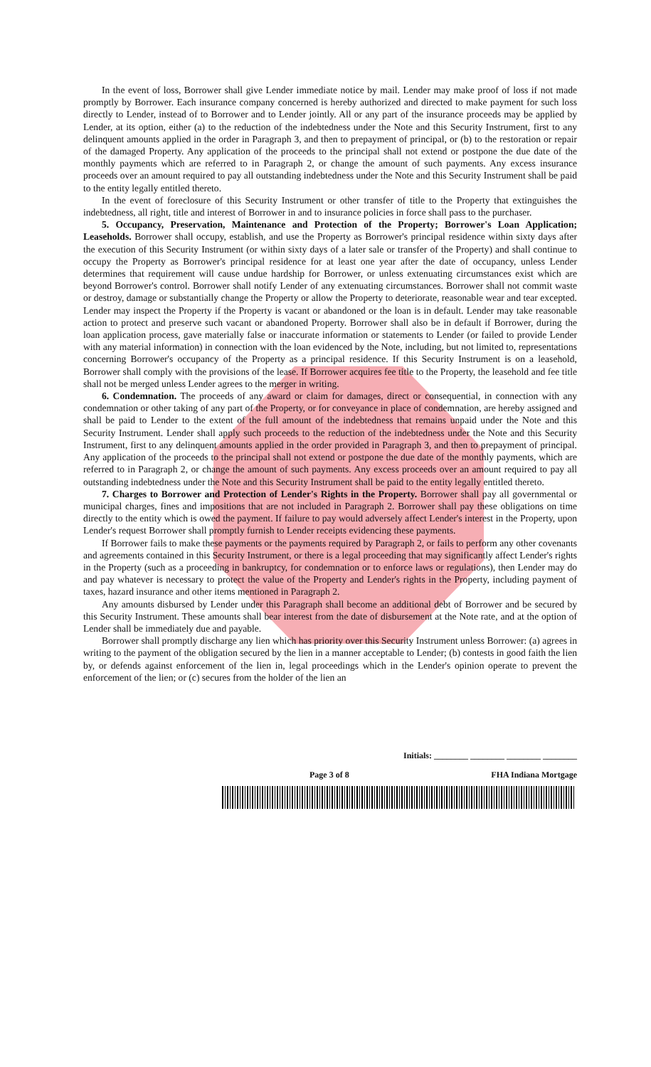In the event of loss, Borrower shall give Lender immediate notice by mail. Lender may make proof of loss if not made promptly by Borrower. Each insurance company concerned is hereby authorized and directed to make payment for such loss directly to Lender, instead of to Borrower and to Lender jointly. All or any part of the insurance proceeds may be applied by Lender, at its option, either (a) to the reduction of the indebtedness under the Note and this Security Instrument, first to any delinquent amounts applied in the order in Paragraph 3, and then to prepayment of principal, or (b) to the restoration or repair of the damaged Property. Any application of the proceeds to the principal shall not extend or postpone the due date of the monthly payments which are referred to in Paragraph 2, or change the amount of such payments. Any excess insurance proceeds over an amount required to pay all outstanding indebtedness under the Note and this Security Instrument shall be paid to the entity legally entitled thereto.
In the event of foreclosure of this Security Instrument or other transfer of title to the Property that extinguishes the indebtedness, all right, title and interest of Borrower in and to insurance policies in force shall pass to the purchaser.
5. Occupancy, Preservation, Maintenance and Protection of the Property; Borrower's Loan Application; Leaseholds. Borrower shall occupy, establish, and use the Property as Borrower's principal residence within sixty days after the execution of this Security Instrument (or within sixty days of a later sale or transfer of the Property) and shall continue to occupy the Property as Borrower's principal residence for at least one year after the date of occupancy, unless Lender determines that requirement will cause undue hardship for Borrower, or unless extenuating circumstances exist which are beyond Borrower's control. Borrower shall notify Lender of any extenuating circumstances. Borrower shall not commit waste or destroy, damage or substantially change the Property or allow the Property to deteriorate, reasonable wear and tear excepted. Lender may inspect the Property if the Property is vacant or abandoned or the loan is in default. Lender may take reasonable action to protect and preserve such vacant or abandoned Property. Borrower shall also be in default if Borrower, during the loan application process, gave materially false or inaccurate information or statements to Lender (or failed to provide Lender with any material information) in connection with the loan evidenced by the Note, including, but not limited to, representations concerning Borrower's occupancy of the Property as a principal residence. If this Security Instrument is on a leasehold, Borrower shall comply with the provisions of the lease. If Borrower acquires fee title to the Property, the leasehold and fee title shall not be merged unless Lender agrees to the merger in writing.
6. Condemnation. The proceeds of any award or claim for damages, direct or consequential, in connection with any condemnation or other taking of any part of the Property, or for conveyance in place of condemnation, are hereby assigned and shall be paid to Lender to the extent of the full amount of the indebtedness that remains unpaid under the Note and this Security Instrument. Lender shall apply such proceeds to the reduction of the indebtedness under the Note and this Security Instrument, first to any delinquent amounts applied in the order provided in Paragraph 3, and then to prepayment of principal. Any application of the proceeds to the principal shall not extend or postpone the due date of the monthly payments, which are referred to in Paragraph 2, or change the amount of such payments. Any excess proceeds over an amount required to pay all outstanding indebtedness under the Note and this Security Instrument shall be paid to the entity legally entitled thereto.
7. Charges to Borrower and Protection of Lender's Rights in the Property. Borrower shall pay all governmental or municipal charges, fines and impositions that are not included in Paragraph 2. Borrower shall pay these obligations on time directly to the entity which is owed the payment. If failure to pay would adversely affect Lender's interest in the Property, upon Lender's request Borrower shall promptly furnish to Lender receipts evidencing these payments.
If Borrower fails to make these payments or the payments required by Paragraph 2, or fails to perform any other covenants and agreements contained in this Security Instrument, or there is a legal proceeding that may significantly affect Lender's rights in the Property (such as a proceeding in bankruptcy, for condemnation or to enforce laws or regulations), then Lender may do and pay whatever is necessary to protect the value of the Property and Lender's rights in the Property, including payment of taxes, hazard insurance and other items mentioned in Paragraph 2.
Any amounts disbursed by Lender under this Paragraph shall become an additional debt of Borrower and be secured by this Security Instrument. These amounts shall bear interest from the date of disbursement at the Note rate, and at the option of Lender shall be immediately due and payable.
Borrower shall promptly discharge any lien which has priority over this Security Instrument unless Borrower: (a) agrees in writing to the payment of the obligation secured by the lien in a manner acceptable to Lender; (b) contests in good faith the lien by, or defends against enforcement of the lien in, legal proceedings which in the Lender's opinion operate to prevent the enforcement of the lien; or (c) secures from the holder of the lien an
Initials: ________ ________ ________ ________
Page 3 of 8 FHA Indiana Mortgage